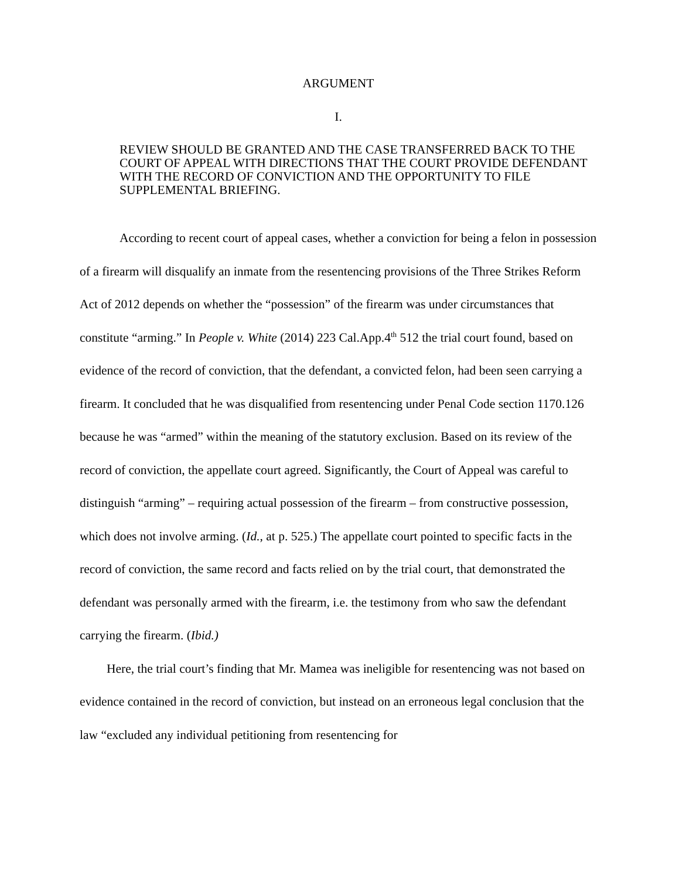ARGUMENT
I.
REVIEW SHOULD BE GRANTED AND THE CASE TRANSFERRED BACK TO THE COURT OF APPEAL WITH DIRECTIONS THAT THE COURT PROVIDE DEFENDANT WITH THE RECORD OF CONVICTION AND THE OPPORTUNITY TO FILE SUPPLEMENTAL BRIEFING.
According to recent court of appeal cases, whether a conviction for being a felon in possession of a firearm will disqualify an inmate from the resentencing provisions of the Three Strikes Reform Act of 2012 depends on whether the “possession” of the firearm was under circumstances that constitute “arming.” In People v. White (2014) 223 Cal.App.4<sup>th</sup> 512 the trial court found, based on evidence of the record of conviction, that the defendant, a convicted felon, had been seen carrying a firearm. It concluded that he was disqualified from resentencing under Penal Code section 1170.126 because he was “armed” within the meaning of the statutory exclusion. Based on its review of the record of conviction, the appellate court agreed. Significantly, the Court of Appeal was careful to distinguish “arming” – requiring actual possession of the firearm – from constructive possession, which does not involve arming. (Id., at p. 525.) The appellate court pointed to specific facts in the record of conviction, the same record and facts relied on by the trial court, that demonstrated the defendant was personally armed with the firearm, i.e. the testimony from who saw the defendant carrying the firearm. (Ibid.)
Here, the trial court’s finding that Mr. Mamea was ineligible for resentencing was not based on evidence contained in the record of conviction, but instead on an erroneous legal conclusion that the law “excluded any individual petitioning from resentencing for